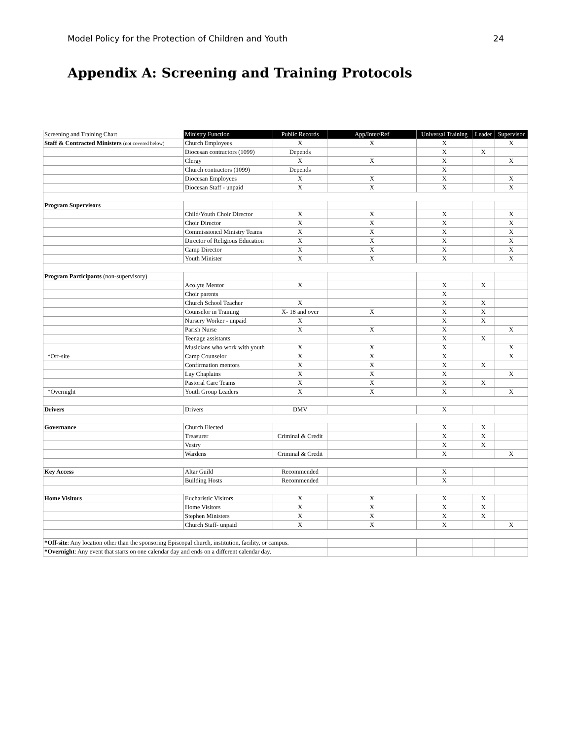Model Policy for the Protection of Children and Youth 24
Appendix A: Screening and Training Protocols
| Screening and Training Chart | Ministry Function | Public Records | App/Inter/Ref | Universal Training | Leader | Supervisor |
| --- | --- | --- | --- | --- | --- | --- |
| Staff & Contracted Ministers (not covered below) | Church Employees | X | X | X | | X |
| | Diocesan contractors (1099) | Depends | | X | X | |
| | Clergy | X | X | X | | X |
| | Church contractors (1099) | Depends | | X | | |
| | Diocesan Employees | X | X | X | | X |
| | Diocesan Staff - unpaid | X | X | X | | X |
| Program Supervisors | | | | | | |
| | Child/Youth Choir Director | X | X | X | | X |
| | Choir Director | X | X | X | | X |
| | Commissioned Ministry Teams | X | X | X | | X |
| | Director of Religious Education | X | X | X | | X |
| | Camp Director | X | X | X | | X |
| | Youth Minister | X | X | X | | X |
| Program Participants (non-supervisory) | | | | | | |
| | Acolyte Mentor | X | | X | X | |
| | Choir parents | | | X | | |
| | Church School Teacher | X | | X | X | |
| | Counselor in Training | X- 18 and over | X | X | X | |
| | Nursery Worker - unpaid | X | | X | X | |
| | Parish Nurse | X | X | X | | X |
| | Teenage assistants | | | X | X | |
| | Musicians who work with youth | X | X | X | | X |
| *Off-site | Camp Counselor | X | X | X | | X |
| | Confirmation mentors | X | X | X | X | |
| | Lay Chaplains | X | X | X | | X |
| | Pastoral Care Teams | X | X | X | X | |
| *Overnight | Youth Group Leaders | X | X | X | | X |
| Drivers | Drivers | DMV | | X | | |
| Governance | Church Elected | | | X | X | |
| | Treasurer | Criminal & Credit | | X | X | |
| | Vestry | | | X | X | |
| | Wardens | Criminal & Credit | | X | | X |
| Key Access | Altar Guild | Recommended | | X | | |
| | Building Hosts | Recommended | | X | | |
| Home Visitors | Eucharistic Visitors | X | X | X | X | |
| | Home Visitors | X | X | X | X | |
| | Stephen Ministers | X | X | X | X | |
| | Church Staff- unpaid | X | X | X | | X |
| *Off-site : Any location other than the sponsoring Episcopal church, institution, facility, or campus. | | | | | | |
| *Overnight : Any event that starts on one calendar day and ends on a different calendar day. | | | | | | |